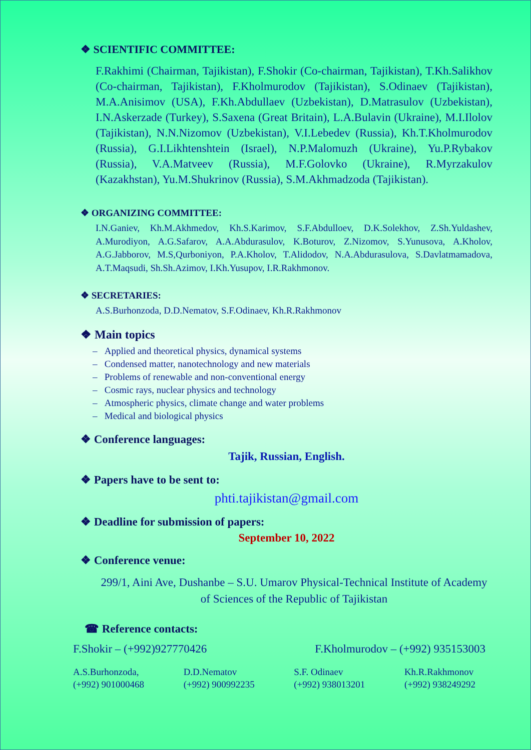❖ SCIENTIFIC COMMITTEE:
F.Rakhimi (Chairman, Tajikistan), F.Shokir (Co-chairman, Tajikistan), T.Kh.Salikhov (Co-chairman, Tajikistan), F.Kholmurodov (Tajikistan), S.Odinaev (Tajikistan), M.A.Anisimov (USA), F.Kh.Abdullaev (Uzbekistan), D.Matrasulov (Uzbekistan), I.N.Askerzade (Turkey), S.Saxena (Great Britain), L.A.Bulavin (Ukraine), M.I.Ilolov (Tajikistan), N.N.Nizomov (Uzbekistan), V.I.Lebedev (Russia), Kh.T.Kholmurodov (Russia), G.I.Likhtenshtein (Israel), N.P.Malomuzh (Ukraine), Yu.P.Rybakov (Russia), V.A.Matveev (Russia), M.F.Golovko (Ukraine), R.Myrzakulov (Kazakhstan), Yu.M.Shukrinov (Russia), S.M.Akhmadzoda (Tajikistan).
❖ ORGANIZING COMMITTEE:
I.N.Ganiev, Kh.M.Akhmedov, Kh.S.Karimov, S.F.Abdulloev, D.K.Solekhov, Z.Sh.Yuldashev, A.Murodiyon, A.G.Safarov, A.A.Abdurasulov, K.Boturov, Z.Nizomov, S.Yunusova, A.Kholov, A.G.Jabborov, M.S,Qurboniyon, P.A.Kholov, T.Alidodov, N.A.Abdurasulova, S.Davlatmamadova, A.T.Maqsudi, Sh.Sh.Azimov, I.Kh.Yusupov, I.R.Rakhmonov.
❖ SECRETARIES:
A.S.Burhonzoda, D.D.Nematov, S.F.Odinaev, Kh.R.Rakhmonov
❖ Main topics
– Applied and theoretical physics, dynamical systems
– Condensed matter, nanotechnology and new materials
– Problems of renewable and non-conventional energy
– Cosmic rays, nuclear physics and technology
– Atmospheric physics, climate change and water problems
– Medical and biological physics
❖ Conference languages:
Tajik, Russian, English.
❖ Papers have to be sent to:
phti.tajikistan@gmail.com
❖ Deadline for submission of papers:
September 10, 2022
❖ Conference venue:
299/1, Aini Ave, Dushanbe – S.U. Umarov Physical-Technical Institute of Academy of Sciences of the Republic of Tajikistan
☎ Reference contacts:
F.Shokir – (+992)927770426 F.Kholmurodov – (+992) 935153003
A.S.Burhonzoda,
(+992) 901000468
D.D.Nematov
(+992) 900992235
S.F. Odinaev
(+992) 938013201
Kh.R.Rakhmonov
(+992) 938249292